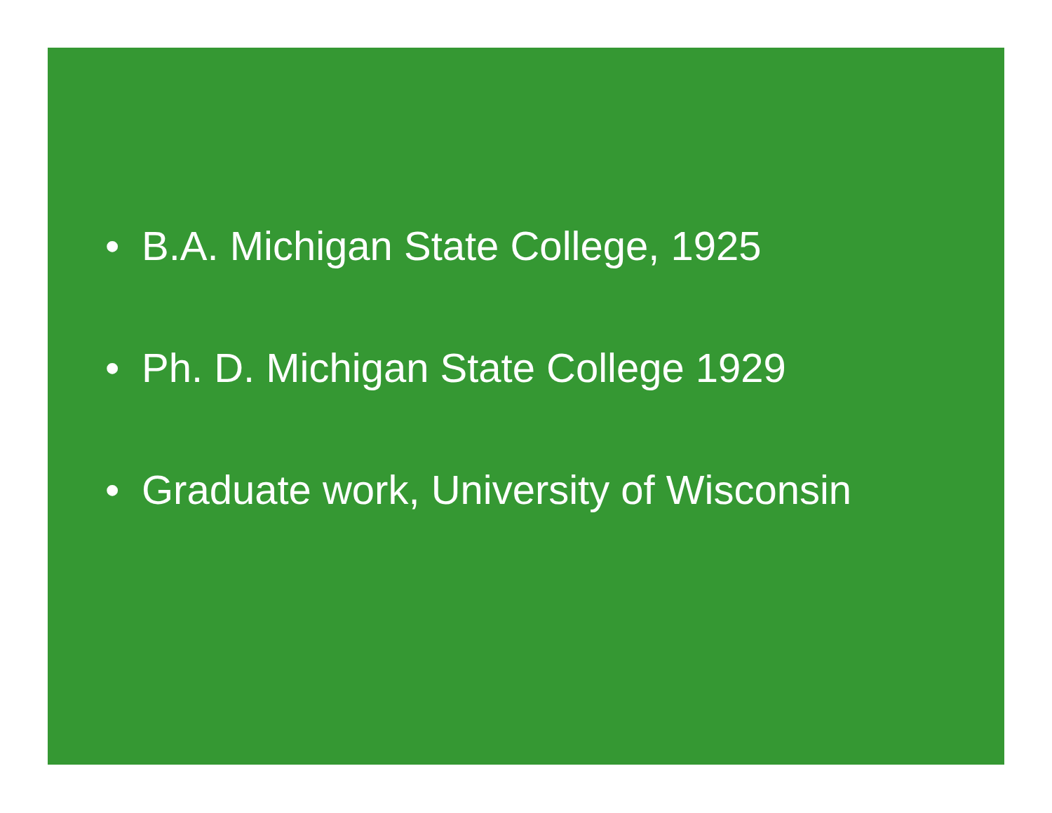• B.A. Michigan State College, 1925
• Ph. D. Michigan State College 1929
• Graduate work, University of Wisconsin